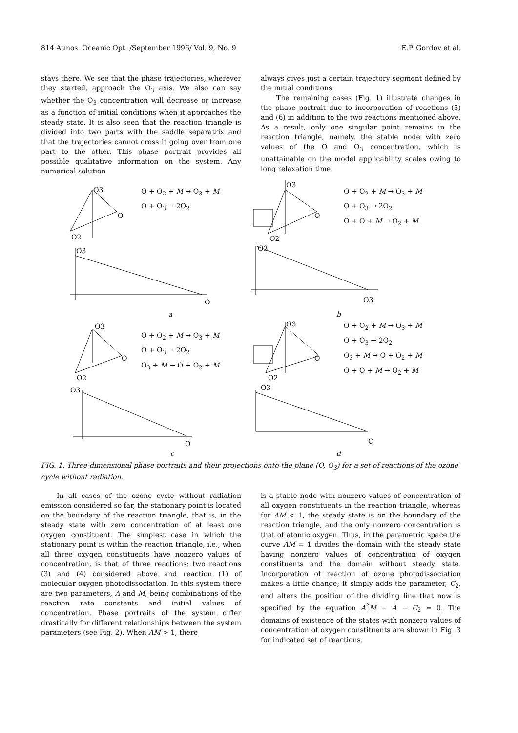814 Atmos. Oceanic Opt. /September 1996/ Vol. 9, No. 9 E.P. Gordov et al.
stays there. We see that the phase trajectories, wherever they started, approach the O<sub>3</sub> axis. We also can say whether the O<sub>3</sub> concentration will decrease or increase as a function of initial conditions when it approaches the steady state. It is also seen that the reaction triangle is divided into two parts with the saddle separatrix and that the trajectories cannot cross it going over from one part to the other. This phase portrait provides all possible qualitative information on the system. Any numerical solution
always gives just a certain trajectory segment defined by the initial conditions.
The remaining cases (Fig. 1) illustrate changes in the phase portrait due to incorporation of reactions (5) and (6) in addition to the two reactions mentioned above. As a result, only one singular point remains in the reaction triangle, namely, the stable node with zero values of the O and O<sub>3</sub> concentration, which is unattainable on the model applicability scales owing to long relaxation time.
O3
O
O2
O3
O
O + O<sub>2</sub> + M → O<sub>3</sub> + M
O + O<sub>3</sub> → 2O<sub>2</sub>
a
O3
O
O2
O3
O3
O + O<sub>2</sub> + M → O<sub>3</sub> + M
O + O<sub>3</sub> → 2O<sub>2</sub>
O + O + M → O<sub>2</sub> + M
b
O3
O
O2
O3
O
O + O<sub>2</sub> + M → O<sub>3</sub> + M
O + O<sub>3</sub> → 2O<sub>2</sub>
O<sub>3</sub> + M → O + O<sub>2</sub> + M
c
O3
O
O2
O3
O
O + O<sub>2</sub> + M → O<sub>3</sub> + M
O + O<sub>3</sub> → 2O<sub>2</sub>
O<sub>3</sub> + M → O + O<sub>2</sub> + M
O + O + M → O<sub>2</sub> + M
d
FIG. 1. Three-dimensional phase portraits and their projections onto the plane (O, O<sub>3</sub>) for a set of reactions of the ozone cycle without radiation.
In all cases of the ozone cycle without radiation emission considered so far, the stationary point is located on the boundary of the reaction triangle, that is, in the steady state with zero concentration of at least one oxygen constituent. The simplest case in which the stationary point is within the reaction triangle, i.e., when all three oxygen constituents have nonzero values of concentration, is that of three reactions: two reactions (3) and (4) considered above and reaction (1) of molecular oxygen photodissociation. In this system there are two parameters, A and M, being combinations of the reaction rate constants and initial values of concentration. Phase portraits of the system differ drastically for different relationships between the system parameters (see Fig. 2). When AM > 1, there
is a stable node with nonzero values of concentration of all oxygen constituents in the reaction triangle, whereas for AM < 1, the steady state is on the boundary of the reaction triangle, and the only nonzero concentration is that of atomic oxygen. Thus, in the parametric space the curve AM = 1 divides the domain with the steady state having nonzero values of concentration of oxygen constituents and the domain without steady state. Incorporation of reaction of ozone photodissociation makes a little change; it simply adds the parameter, C<sub>2</sub>, and alters the position of the dividing line that now is specified by the equation A<sup>2</sup>M − A − C<sub>2</sub> = 0. The domains of existence of the states with nonzero values of concentration of oxygen constituents are shown in Fig. 3 for indicated set of reactions.